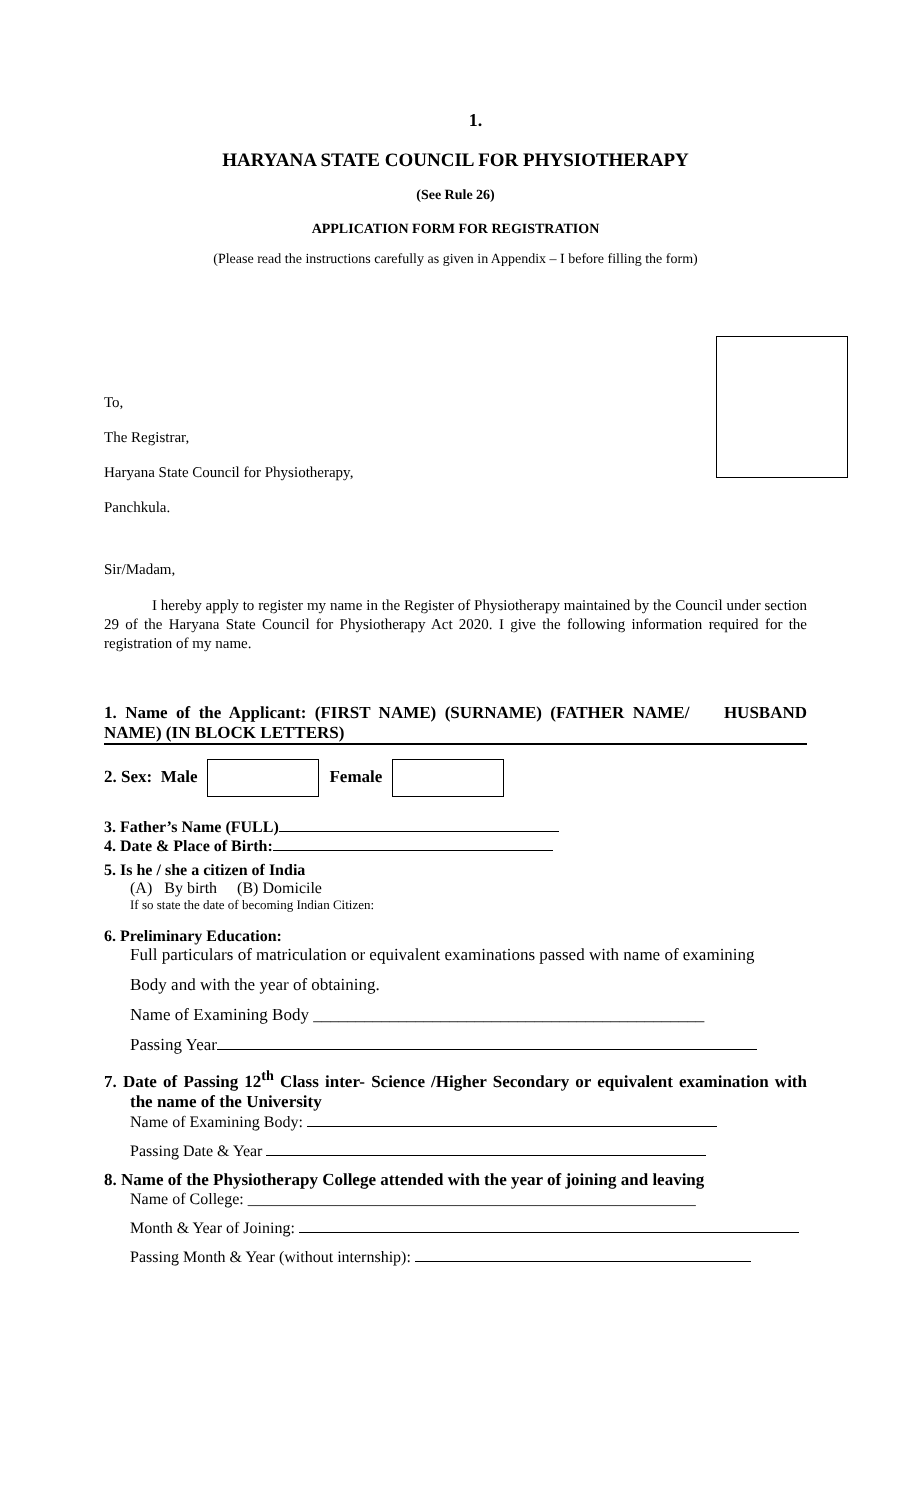1.
HARYANA STATE COUNCIL FOR PHYSIOTHERAPY
(See Rule 26)
APPLICATION FORM FOR REGISTRATION
(Please read the instructions carefully as given in Appendix – I before filling the form)
To,
The Registrar,
Haryana State Council for Physiotherapy,
Panchkula.
Sir/Madam,
I hereby apply to register my name in the Register of Physiotherapy maintained by the Council under section 29 of the Haryana State Council for Physiotherapy Act 2020. I give the following information required for the registration of my name.
1. Name of the Applicant: (FIRST NAME) (SURNAME) (FATHER NAME/ HUSBAND NAME) (IN BLOCK LETTERS)
2. Sex: Male Female
3. Father’s Name (FULL)
4. Date & Place of Birth:
5. Is he / she a citizen of India
(A) By birth (B) Domicile
If so state the date of becoming Indian Citizen:
6. Preliminary Education:
Full particulars of matriculation or equivalent examinations passed with name of examining
Body and with the year of obtaining.
Name of Examining Body ______________________________________________
Passing Year
7. Date of Passing 12<sup>th</sup> Class inter- Science /Higher Secondary or equivalent examination with the name of the University
Name of Examining Body:
Passing Date & Year
8. Name of the Physiotherapy College attended with the year of joining and leaving
Name of College: ________________________________________________________
Month & Year of Joining:
Passing Month & Year (without internship):